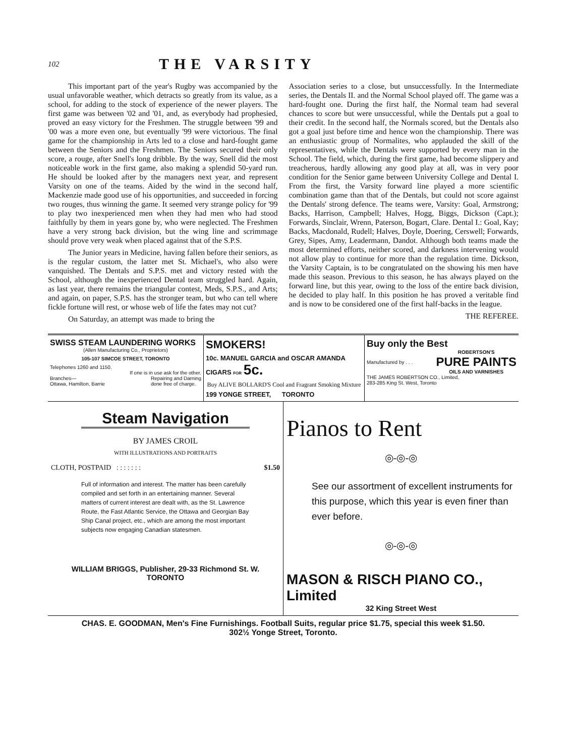102 THE VARSITY
This important part of the year's Rugby was accompanied by the usual unfavorable weather, which detracts so greatly from its value, as a school, for adding to the stock of experience of the newer players. The first game was between '02 and '01, and, as everybody had prophesied, proved an easy victory for the Freshmen. The struggle between '99 and '00 was a more even one, but eventually '99 were victorious. The final game for the championship in Arts led to a close and hard-fought game between the Seniors and the Freshmen. The Seniors secured their only score, a rouge, after Snell's long dribble. By the way, Snell did the most noticeable work in the first game, also making a splendid 50-yard run. He should be looked after by the managers next year, and represent Varsity on one of the teams. Aided by the wind in the second half, Mackenzie made good use of his opportunities, and succeeded in forcing two rouges, thus winning the game. It seemed very strange policy for '99 to play two inexperienced men when they had men who had stood faithfully by them in years gone by, who were neglected. The Freshmen have a very strong back division, but the wing line and scrimmage should prove very weak when placed against that of the S.P.S.
The Junior years in Medicine, having fallen before their seniors, as is the regular custom, the latter met St. Michael's, who also were vanquished. The Dentals and S.P.S. met and victory rested with the School, although the inexperienced Dental team struggled hard. Again, as last year, there remains the triangular contest, Meds, S.P.S., and Arts; and again, on paper, S.P.S. has the stronger team, but who can tell where fickle fortune will rest, or whose web of life the fates may not cut?
On Saturday, an attempt was made to bring the
Association series to a close, but unsuccessfully. In the Intermediate series, the Dentals II. and the Normal School played off. The game was a hard-fought one. During the first half, the Normal team had several chances to score but were unsuccessful, while the Dentals put a goal to their credit. In the second half, the Normals scored, but the Dentals also got a goal just before time and hence won the championship. There was an enthusiastic group of Normalites, who applauded the skill of the representatives, while the Dentals were supported by every man in the School. The field, which, during the first game, had become slippery and treacherous, hardly allowing any good play at all, was in very poor condition for the Senior game between University College and Dental I. From the first, the Varsity forward line played a more scientific combination game than that of the Dentals, but could not score against the Dentals' strong defence. The teams were, Varsity: Goal, Armstrong; Backs, Harrison, Campbell; Halves, Hogg, Biggs, Dickson (Capt.); Forwards, Sinclair, Wrenn, Paterson, Bogart, Clare. Dental I.: Goal, Kay; Backs, Macdonald, Rudell; Halves, Doyle, Doering, Cerswell; Forwards, Grey, Sipes, Amy, Leadermann, Dandot. Although both teams made the most determined efforts, neither scored, and darkness intervening would not allow play to continue for more than the regulation time. Dickson, the Varsity Captain, is to be congratulated on the showing his men have made this season. Previous to this season, he has always played on the forward line, but this year, owing to the loss of the entire back division, he decided to play half. In this position he has proved a veritable find and is now to be considered one of the first half-backs in the league.
THE REFEREE.
SWISS STEAM LAUNDERING WORKS
(Allen Manufacturing Co., Proprietors)
105-107 SIMCOE STREET, TORONTO
Telephones 1260 and 1150.
If one is in use ask for the other.
Branches—
Ottawa, Hamilton, Barrie Repairing and Darning
done free of charge.
SMOKERS!
10c. MANUEL GARCIA and OSCAR AMANDA CIGARS FOR 5c.
Buy ALIVE BOLLARD'S Cool and Fragrant Smoking Mixture
199 YONGE STREET, TORONTO
Buy only the Best
Manufactured by . . . ROBERTSON'S
PURE PAINTS
OILS AND VARNISHES
THE JAMES ROBERTSON CO., Limited,
283-285 King St. West, Toronto
Steam Navigation
BY JAMES CROIL
WITH ILLUSTRATIONS AND PORTRAITS
CLOTH, POSTPAID : : : : : : : $1.50
Full of information and interest. The matter has been carefully compiled and set forth in an entertaining manner. Several matters of current interest are dealt with, as the St. Lawrence Route, the Fast Atlantic Service, the Ottawa and Georgian Bay Ship Canal project, etc., which are among the most important subjects now engaging Canadian statesmen.
WILLIAM BRIGGS, Publisher, 29-33 Richmond St. W.
TORONTO
Pianos to Rent
◎-◎-◎
See our assortment of excellent instruments for this purpose, which this year is even finer than ever before.
◎-◎-◎
MASON & RISCH PIANO CO., Limited
32 King Street West
CHAS. E. GOODMAN, Men's Fine Furnishings. Football Suits, regular price $1.75, special this week $1.50.
302½ Yonge Street, Toronto.